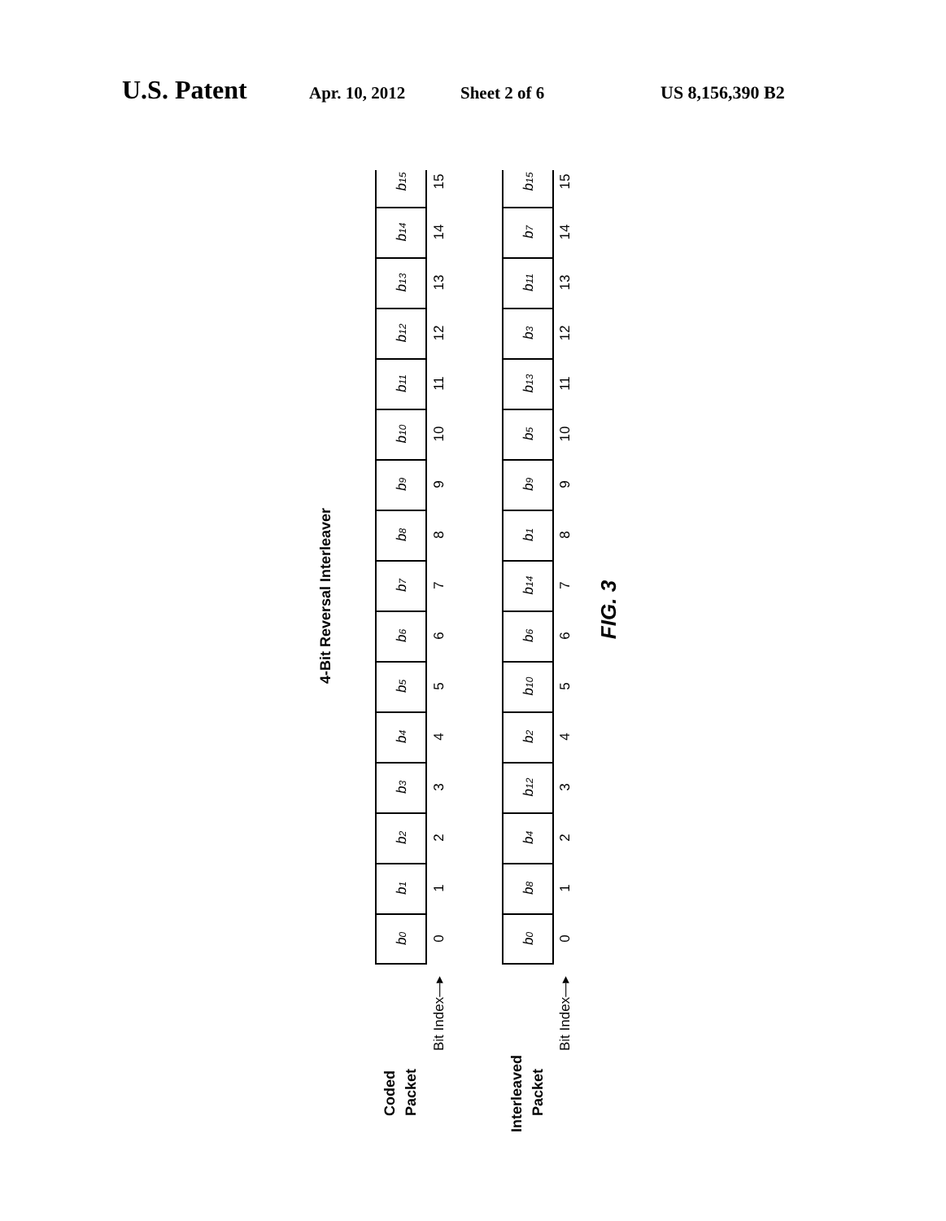U.S. Patent Apr. 10, 2012 Sheet 2 of 6 US 8,156,390 B2
4-Bit Reversal Interleaver
Coded
Packet
Bit Index—▸
Interleaved
Packet
Bit Index—▸
b0
b1
b2
b3
b4
b5
b6
b7
b8
b9
b10
b11
b12
b13
b14
b15
b0
b8
b4
b12
b2
b10
b6
b14
b1
b9
b5
b13
b3
b11
b7
b15
0
1
2
3
4
5
6
7
8
9
10
11
12
13
14
15
0
1
2
3
4
5
6
7
8
9
10
11
12
13
14
15
FIG. 3